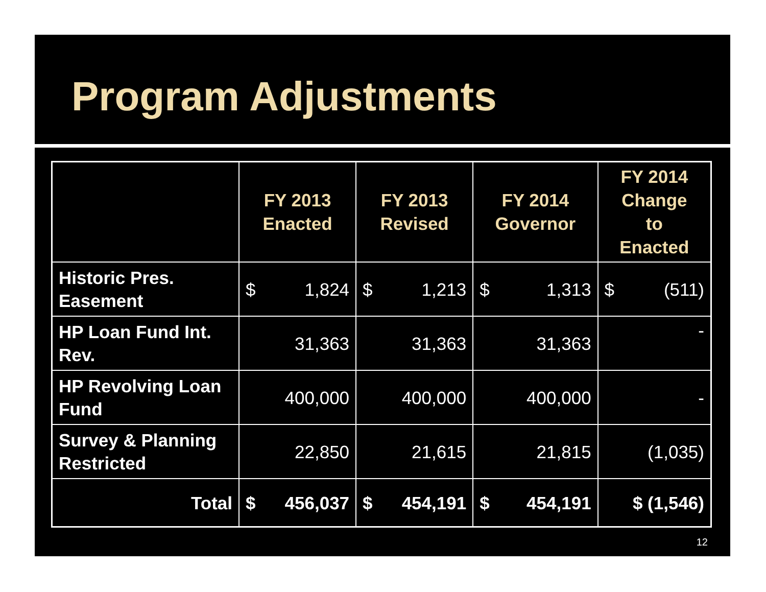Program Adjustments
| | FY 2013 Enacted | FY 2013 Revised | FY 2014 Governor | FY 2014 Change to Enacted |
| --- | --- | --- | --- | --- |
| Historic Pres. Easement | $ 1,824 | $ 1,213 | $ 1,313 | $ (511) |
| HP Loan Fund Int. Rev. | 31,363 | 31,363 | 31,363 | - |
| HP Revolving Loan Fund | 400,000 | 400,000 | 400,000 | - |
| Survey & Planning Restricted | 22,850 | 21,615 | 21,815 | (1,035) |
| Total | $ 456,037 | $ 454,191 | $ 454,191 | $ (1,546) |
12